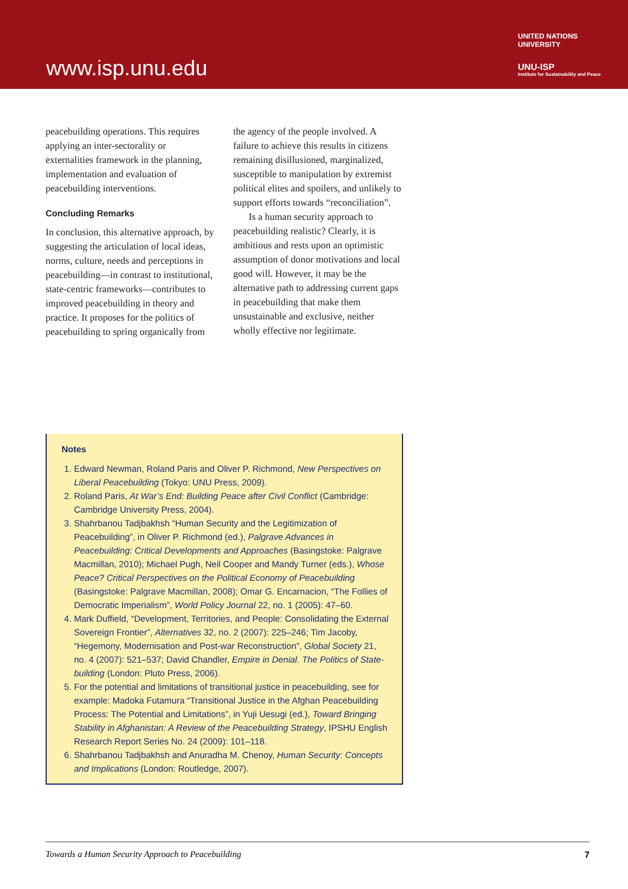www.isp.unu.edu
UNITED NATIONS
UNIVERSITY
UNU-ISP
Institute for Sustainability and Peace
peacebuilding operations. This requires applying an inter-sectorality or externalities framework in the planning, implementation and evaluation of peacebuilding interventions.
Concluding Remarks
In conclusion, this alternative approach, by suggesting the articulation of local ideas, norms, culture, needs and perceptions in peacebuilding—in contrast to institutional, state-centric frameworks—contributes to improved peacebuilding in theory and practice. It proposes for the politics of peacebuilding to spring organically from
the agency of the people involved. A failure to achieve this results in citizens remaining disillusioned, marginalized, susceptible to manipulation by extremist political elites and spoilers, and unlikely to support efforts towards “reconciliation”.
Is a human security approach to peacebuilding realistic? Clearly, it is ambitious and rests upon an optimistic assumption of donor motivations and local good will. However, it may be the alternative path to addressing current gaps in peacebuilding that make them unsustainable and exclusive, neither wholly effective nor legitimate.
Notes
1. Edward Newman, Roland Paris and Oliver P. Richmond, New Perspectives on Liberal Peacebuilding (Tokyo: UNU Press, 2009).
2. Roland Paris, At War’s End: Building Peace after Civil Conflict (Cambridge: Cambridge University Press, 2004).
3. Shahrbanou Tadjbakhsh “Human Security and the Legitimization of Peacebuilding”, in Oliver P. Richmond (ed.), Palgrave Advances in Peacebuilding: Critical Developments and Approaches (Basingstoke: Palgrave Macmillan, 2010); Michael Pugh, Neil Cooper and Mandy Turner (eds.), Whose Peace? Critical Perspectives on the Political Economy of Peacebuilding (Basingstoke: Palgrave Macmillan, 2008); Omar G. Encarnacion, “The Follies of Democratic Imperialism”, World Policy Journal 22, no. 1 (2005): 47–60.
4. Mark Duffield, “Development, Territories, and People: Consolidating the External Sovereign Frontier”, Alternatives 32, no. 2 (2007): 225–246; Tim Jacoby, “Hegemony, Modernisation and Post-war Reconstruction”, Global Society 21, no. 4 (2007): 521–537; David Chandler, Empire in Denial. The Politics of State-building (London: Pluto Press, 2006).
5. For the potential and limitations of transitional justice in peacebuilding, see for example: Madoka Futamura “Transitional Justice in the Afghan Peacebuilding Process: The Potential and Limitations”, in Yuji Uesugi (ed.), Toward Bringing Stability in Afghanistan: A Review of the Peacebuilding Strategy, IPSHU English Research Report Series No. 24 (2009): 101–118.
6. Shahrbanou Tadjbakhsh and Anuradha M. Chenoy, Human Security: Concepts and Implications (London: Routledge, 2007).
Towards a Human Security Approach to Peacebuilding 7